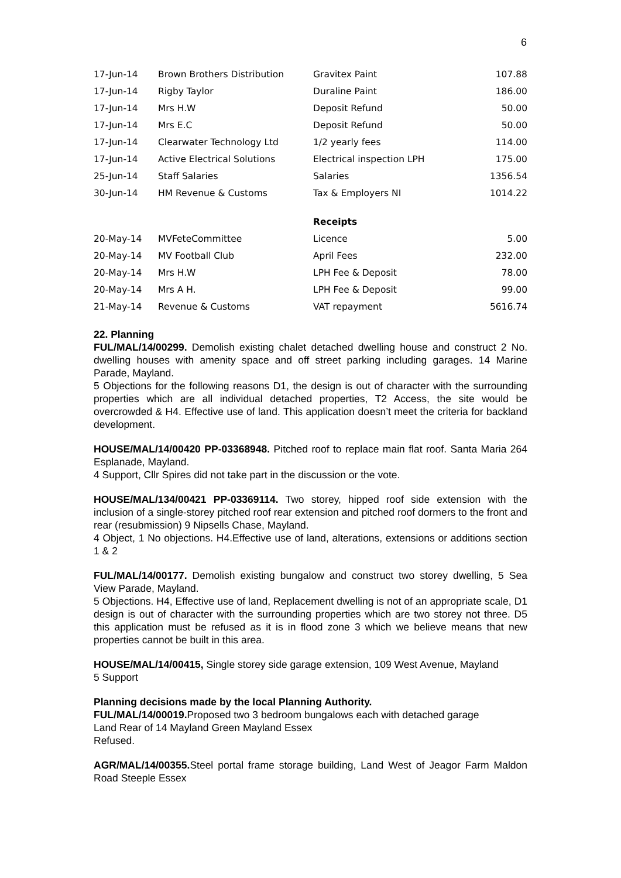6
| 17-Jun-14 | Brown Brothers Distribution | Gravitex Paint | 107.88 |
| 17-Jun-14 | Rigby Taylor | Duraline Paint | 186.00 |
| 17-Jun-14 | Mrs H.W | Deposit Refund | 50.00 |
| 17-Jun-14 | Mrs E.C | Deposit Refund | 50.00 |
| 17-Jun-14 | Clearwater Technology Ltd | 1/2 yearly fees | 114.00 |
| 17-Jun-14 | Active Electrical Solutions | Electrical inspection LPH | 175.00 |
| 25-Jun-14 | Staff Salaries | Salaries | 1356.54 |
| 30-Jun-14 | HM Revenue & Customs | Tax & Employers NI | 1014.22 |
| | | Receipts | |
| 20-May-14 | MVFeteCommittee | Licence | 5.00 |
| 20-May-14 | MV Football Club | April Fees | 232.00 |
| 20-May-14 | Mrs H.W | LPH Fee & Deposit | 78.00 |
| 20-May-14 | Mrs A H. | LPH Fee & Deposit | 99.00 |
| 21-May-14 | Revenue & Customs | VAT repayment | 5616.74 |
22. Planning
FUL/MAL/14/00299. Demolish existing chalet detached dwelling house and construct 2 No. dwelling houses with amenity space and off street parking including garages. 14 Marine Parade, Mayland.
5 Objections for the following reasons D1, the design is out of character with the surrounding properties which are all individual detached properties, T2 Access, the site would be overcrowded & H4. Effective use of land. This application doesn’t meet the criteria for backland development.
HOUSE/MAL/14/00420 PP-03368948. Pitched roof to replace main flat roof. Santa Maria 264 Esplanade, Mayland.
4 Support, Cllr Spires did not take part in the discussion or the vote.
HOUSE/MAL/134/00421 PP-03369114. Two storey, hipped roof side extension with the inclusion of a single-storey pitched roof rear extension and pitched roof dormers to the front and rear (resubmission) 9 Nipsells Chase, Mayland.
4 Object, 1 No objections. H4.Effective use of land, alterations, extensions or additions section 1 & 2
FUL/MAL/14/00177. Demolish existing bungalow and construct two storey dwelling, 5 Sea View Parade, Mayland.
5 Objections. H4, Effective use of land, Replacement dwelling is not of an appropriate scale, D1 design is out of character with the surrounding properties which are two storey not three. D5 this application must be refused as it is in flood zone 3 which we believe means that new properties cannot be built in this area.
HOUSE/MAL/14/00415, Single storey side garage extension, 109 West Avenue, Mayland
5 Support
Planning decisions made by the local Planning Authority.
FUL/MAL/14/00019. Proposed two 3 bedroom bungalows each with detached garage
Land Rear of 14 Mayland Green Mayland Essex
Refused.
AGR/MAL/14/00355. Steel portal frame storage building, Land West of Jeagor Farm Maldon Road Steeple Essex